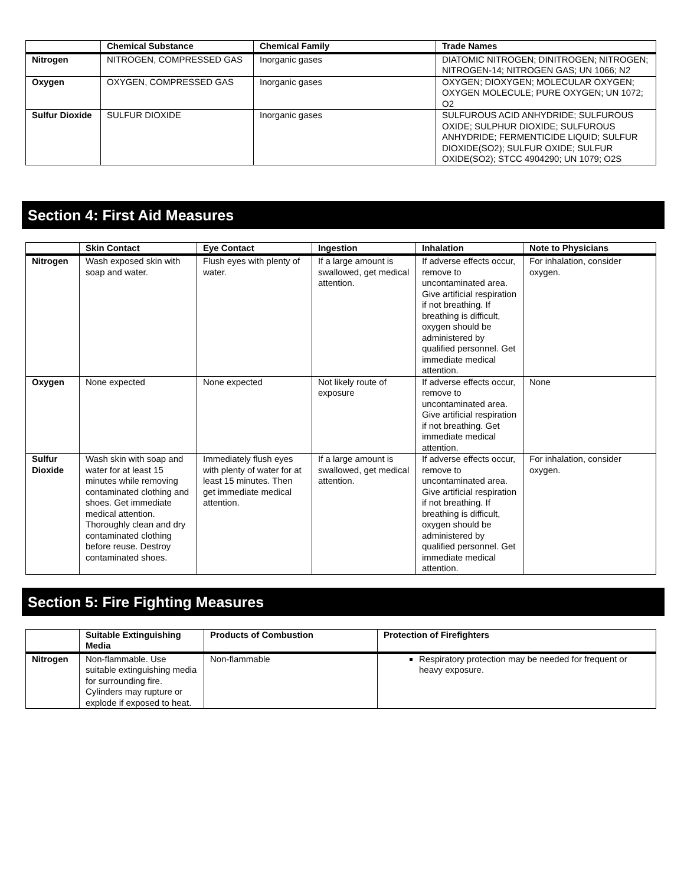| | Chemical Substance | Chemical Family | Trade Names |
| --- | --- | --- | --- |
| Nitrogen | NITROGEN, COMPRESSED GAS | Inorganic gases | DIATOMIC NITROGEN; DINITROGEN; NITROGEN; NITROGEN-14; NITROGEN GAS; UN 1066; N2 |
| Oxygen | OXYGEN, COMPRESSED GAS | Inorganic gases | OXYGEN; DIOXYGEN; MOLECULAR OXYGEN; OXYGEN MOLECULE; PURE OXYGEN; UN 1072; O2 |
| Sulfur Dioxide | SULFUR DIOXIDE | Inorganic gases | SULFUROUS ACID ANHYDRIDE; SULFUROUS OXIDE; SULPHUR DIOXIDE; SULFUROUS ANHYDRIDE; FERMENTICIDE LIQUID; SULFUR DIOXIDE(SO2); SULFUR OXIDE; SULFUR OXIDE(SO2); STCC 4904290; UN 1079; O2S |
Section 4: First Aid Measures
| | Skin Contact | Eye Contact | Ingestion | Inhalation | Note to Physicians |
| --- | --- | --- | --- | --- | --- |
| Nitrogen | Wash exposed skin with soap and water. | Flush eyes with plenty of water. | If a large amount is swallowed, get medical attention. | If adverse effects occur, remove to uncontaminated area. Give artificial respiration if not breathing. If breathing is difficult, oxygen should be administered by qualified personnel. Get immediate medical attention. | For inhalation, consider oxygen. |
| Oxygen | None expected | None expected | Not likely route of exposure | If adverse effects occur, remove to uncontaminated area. Give artificial respiration if not breathing. Get immediate medical attention. | None |
| Sulfur Dioxide | Wash skin with soap and water for at least 15 minutes while removing contaminated clothing and shoes. Get immediate medical attention. Thoroughly clean and dry contaminated clothing before reuse. Destroy contaminated shoes. | Immediately flush eyes with plenty of water for at least 15 minutes. Then get immediate medical attention. | If a large amount is swallowed, get medical attention. | If adverse effects occur, remove to uncontaminated area. Give artificial respiration if not breathing. If breathing is difficult, oxygen should be administered by qualified personnel. Get immediate medical attention. | For inhalation, consider oxygen. |
Section 5: Fire Fighting Measures
| | Suitable Extinguishing Media | Products of Combustion | Protection of Firefighters |
| --- | --- | --- | --- |
| Nitrogen | Non-flammable. Use suitable extinguishing media for surrounding fire. Cylinders may rupture or explode if exposed to heat. | Non-flammable | Respiratory protection may be needed for frequent or heavy exposure. |